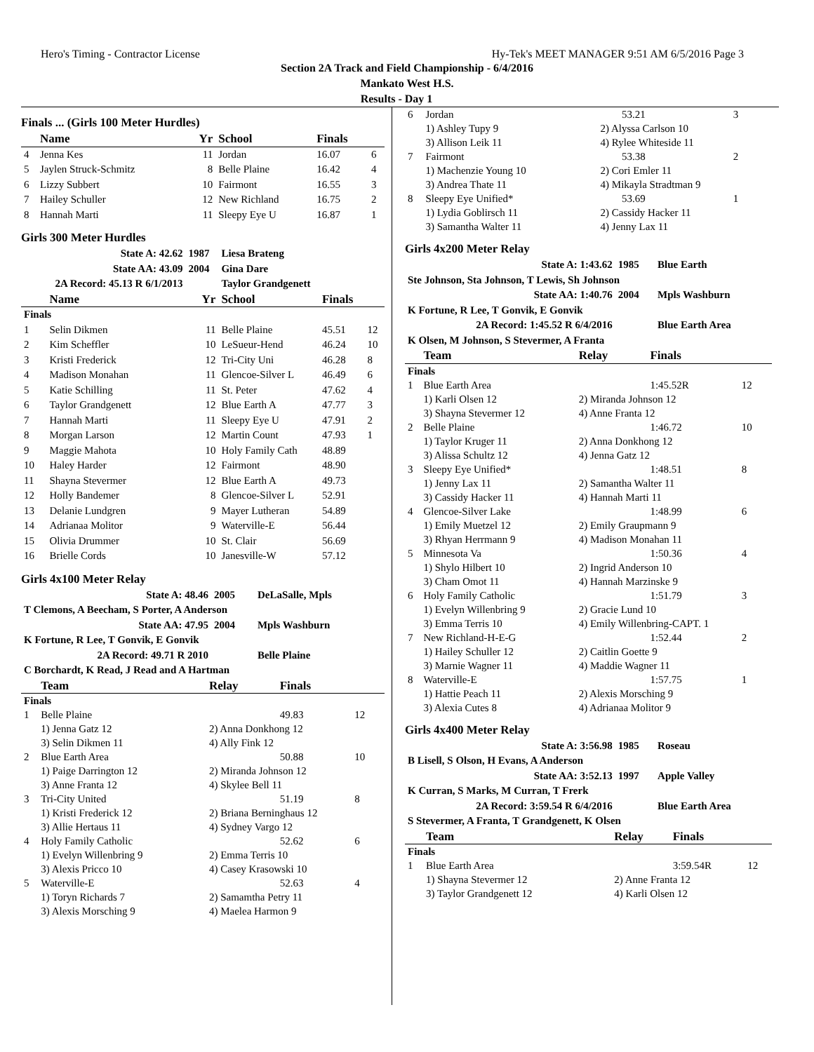Hero's Timing - Contractor License Hy-Tek's MEET MANAGER 9:51 AM 6/5/2016 Page 3
Section 2A Track and Field Championship - 6/4/2016
Mankato West H.S.
Results - Day 1
Finals ... (Girls 100 Meter Hurdles)
| | Name | Yr | School | Finals | |
| --- | --- | --- | --- | --- | --- |
| 4 | Jenna Kes | 11 | Jordan | 16.07 | 6 |
| 5 | Jaylen Struck-Schmitz | 8 | Belle Plaine | 16.42 | 4 |
| 6 | Lizzy Subbert | 10 | Fairmont | 16.55 | 3 |
| 7 | Hailey Schuller | 12 | New Richland | 16.75 | 2 |
| 8 | Hannah Marti | 11 | Sleepy Eye U | 16.87 | 1 |
Girls 300 Meter Hurdles
| State A: 42.62 | | 1987 | Liesa Brateng | | |
| State AA: 43.09 | | 2004 | Gina Dare | | |
| 2A Record: 45.13 R 6/1/2013 | | | Taylor Grandgenett | | |
| | Name | Yr | School | Finals | |
| Finals | | | | | |
| 1 | Selin Dikmen | 11 | Belle Plaine | 45.51 | 12 |
| 2 | Kim Scheffler | 10 | LeSueur-Hend | 46.24 | 10 |
| 3 | Kristi Frederick | 12 | Tri-City Uni | 46.28 | 8 |
| 4 | Madison Monahan | 11 | Glencoe-Silver L | 46.49 | 6 |
| 5 | Katie Schilling | 11 | St. Peter | 47.62 | 4 |
| 6 | Taylor Grandgenett | 12 | Blue Earth A | 47.77 | 3 |
| 7 | Hannah Marti | 11 | Sleepy Eye U | 47.91 | 2 |
| 8 | Morgan Larson | 12 | Martin Count | 47.93 | 1 |
| 9 | Maggie Mahota | 10 | Holy Family Cath | 48.89 | |
| 10 | Haley Harder | 12 | Fairmont | 48.90 | |
| 11 | Shayna Stevermer | 12 | Blue Earth A | 49.73 | |
| 12 | Holly Bandemer | 8 | Glencoe-Silver L | 52.91 | |
| 13 | Delanie Lundgren | 9 | Mayer Lutheran | 54.89 | |
| 14 | Adrianaa Molitor | 9 | Waterville-E | 56.44 | |
| 15 | Olivia Drummer | 10 | St. Clair | 56.69 | |
| 16 | Brielle Cords | 10 | Janesville-W | 57.12 | |
Girls 4x100 Meter Relay
| State A: 48.46 | 2005 | DeLaSalle, Mpls |
| T Clemons, A Beecham, S Porter, A Anderson | | |
| State AA: 47.95 | 2004 | Mpls Washburn |
| K Fortune, R Lee, T Gonvik, E Gonvik | | |
| 2A Record: 49.71 R 2010 | | Belle Plaine |
| C Borchardt, K Read, J Read and A Hartman | | |
| | Team | Relay | Finals | |
| --- | --- | --- | --- | --- |
| Finals | | | | |
| 1 | Belle Plaine | | 49.83 | 12 |
| | 1) Jenna Gatz 12 | 2) Anna Donkhong 12 | | |
| | 3) Selin Dikmen 11 | 4) Ally Fink 12 | | |
| 2 | Blue Earth Area | | 50.88 | 10 |
| | 1) Paige Darrington 12 | 2) Miranda Johnson 12 | | |
| | 3) Anne Franta 12 | 4) Skylee Bell 11 | | |
| 3 | Tri-City United | | 51.19 | 8 |
| | 1) Kristi Frederick 12 | 2) Briana Berninghaus 12 | | |
| | 3) Allie Hertaus 11 | 4) Sydney Vargo 12 | | |
| 4 | Holy Family Catholic | | 52.62 | 6 |
| | 1) Evelyn Willenbring 9 | 2) Emma Terris 10 | | |
| | 3) Alexis Pricco 10 | 4) Casey Krasowski 10 | | |
| 5 | Waterville-E | | 52.63 | 4 |
| | 1) Toryn Richards 7 | 2) Samamtha Petry 11 | | |
| | 3) Alexis Morsching 9 | 4) Maelea Harmon 9 | | |
| 6 | Jordan | | 53.21 | 3 |
| | 1) Ashley Tupy 9 | 2) Alyssa Carlson 10 | | |
| | 3) Allison Leik 11 | 4) Rylee Whiteside 11 | | |
| 7 | Fairmont | | 53.38 | 2 |
| | 1) Machenzie Young 10 | 2) Cori Emler 11 | | |
| | 3) Andrea Thate 11 | 4) Mikayla Stradtman 9 | | |
| 8 | Sleepy Eye Unified* | | 53.69 | 1 |
| | 1) Lydia Goblirsch 11 | 2) Cassidy Hacker 11 | | |
| | 3) Samantha Walter 11 | 4) Jenny Lax 11 | | |
Girls 4x200 Meter Relay
| State A: 1:43.62 | 1985 | Blue Earth |
| Ste Johnson, Sta Johnson, T Lewis, Sh Johnson | | |
| State AA: 1:40.76 | 2004 | Mpls Washburn |
| K Fortune, R Lee, T Gonvik, E Gonvik | | |
| 2A Record: 1:45.52 R 6/4/2016 | | Blue Earth Area |
| K Olsen, M Johnson, S Stevermer, A Franta | | |
| | Team | Relay | Finals | |
| --- | --- | --- | --- | --- |
| Finals | | | | |
| 1 | Blue Earth Area | | 1:45.52R | 12 |
| | 1) Karli Olsen 12 | 2) Miranda Johnson 12 | | |
| | 3) Shayna Stevermer 12 | 4) Anne Franta 12 | | |
| 2 | Belle Plaine | | 1:46.72 | 10 |
| | 1) Taylor Kruger 11 | 2) Anna Donkhong 12 | | |
| | 3) Alissa Schultz 12 | 4) Jenna Gatz 12 | | |
| 3 | Sleepy Eye Unified* | | 1:48.51 | 8 |
| | 1) Jenny Lax 11 | 2) Samantha Walter 11 | | |
| | 3) Cassidy Hacker 11 | 4) Hannah Marti 11 | | |
| 4 | Glencoe-Silver Lake | | 1:48.99 | 6 |
| | 1) Emily Muetzel 12 | 2) Emily Graupmann 9 | | |
| | 3) Rhyan Herrmann 9 | 4) Madison Monahan 11 | | |
| 5 | Minnesota Va | | 1:50.36 | 4 |
| | 1) Shylo Hilbert 10 | 2) Ingrid Anderson 10 | | |
| | 3) Cham Omot 11 | 4) Hannah Marzinske 9 | | |
| 6 | Holy Family Catholic | | 1:51.79 | 3 |
| | 1) Evelyn Willenbring 9 | 2) Gracie Lund 10 | | |
| | 3) Emma Terris 10 | 4) Emily Willenbring-CAPT. 1 | | |
| 7 | New Richland-H-E-G | | 1:52.44 | 2 |
| | 1) Hailey Schuller 12 | 2) Caitlin Goette 9 | | |
| | 3) Marnie Wagner 11 | 4) Maddie Wagner 11 | | |
| 8 | Waterville-E | | 1:57.75 | 1 |
| | 1) Hattie Peach 11 | 2) Alexis Morsching 9 | | |
| | 3) Alexia Cutes 8 | 4) Adrianaa Molitor 9 | | |
Girls 4x400 Meter Relay
| State A: 3:56.98 | 1985 | Roseau |
| B Lisell, S Olson, H Evans, A Anderson | | |
| State AA: 3:52.13 | 1997 | Apple Valley |
| K Curran, S Marks, M Curran, T Frerk | | |
| 2A Record: 3:59.54 R 6/4/2016 | | Blue Earth Area |
| S Stevermer, A Franta, T Grandgenett, K Olsen | | |
| | Team | Relay | Finals | |
| --- | --- | --- | --- | --- |
| Finals | | | | |
| 1 | Blue Earth Area | | 3:59.54R | 12 |
| | 1) Shayna Stevermer 12 | 2) Anne Franta 12 | | |
| | 3) Taylor Grandgenett 12 | 4) Karli Olsen 12 | | |